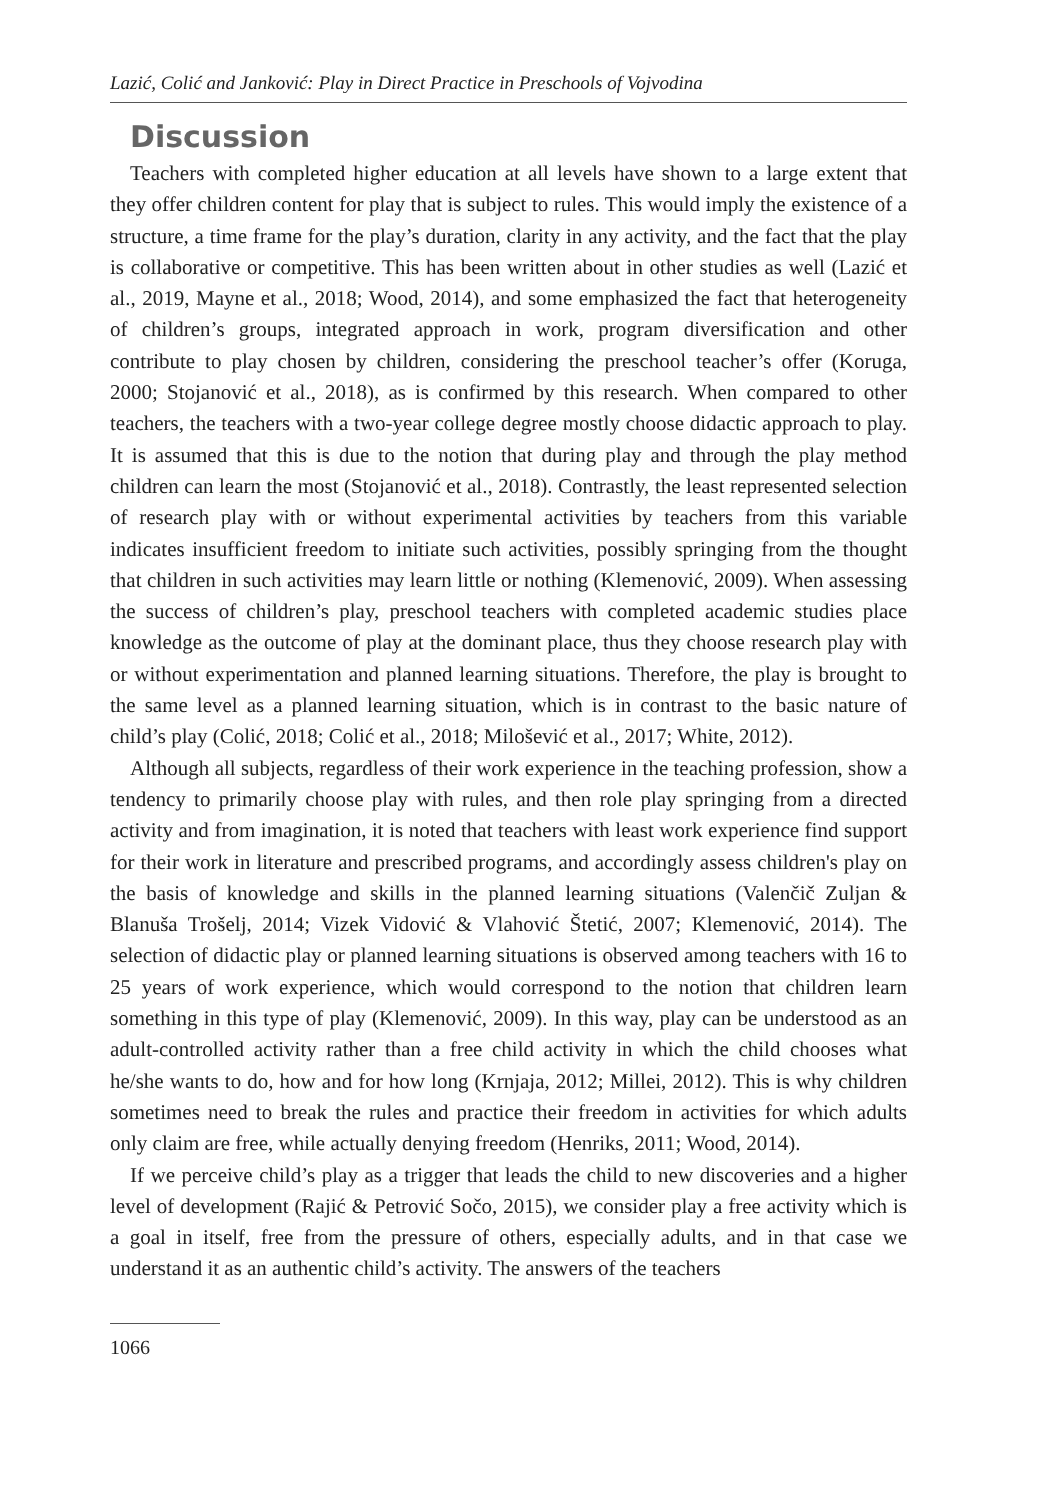Lazić, Colić and Janković: Play in Direct Practice in Preschools of Vojvodina
Discussion
Teachers with completed higher education at all levels have shown to a large extent that they offer children content for play that is subject to rules. This would imply the existence of a structure, a time frame for the play’s duration, clarity in any activity, and the fact that the play is collaborative or competitive. This has been written about in other studies as well (Lazić et al., 2019, Mayne et al., 2018; Wood, 2014), and some emphasized the fact that heterogeneity of children’s groups, integrated approach in work, program diversification and other contribute to play chosen by children, considering the preschool teacher’s offer (Koruga, 2000; Stojanović et al., 2018), as is confirmed by this research. When compared to other teachers, the teachers with a two-year college degree mostly choose didactic approach to play. It is assumed that this is due to the notion that during play and through the play method children can learn the most (Stojanović et al., 2018). Contrastly, the least represented selection of research play with or without experimental activities by teachers from this variable indicates insufficient freedom to initiate such activities, possibly springing from the thought that children in such activities may learn little or nothing (Klemenović, 2009). When assessing the success of children’s play, preschool teachers with completed academic studies place knowledge as the outcome of play at the dominant place, thus they choose research play with or without experimentation and planned learning situations. Therefore, the play is brought to the same level as a planned learning situation, which is in contrast to the basic nature of child’s play (Colić, 2018; Colić et al., 2018; Milošević et al., 2017; White, 2012).
Although all subjects, regardless of their work experience in the teaching profession, show a tendency to primarily choose play with rules, and then role play springing from a directed activity and from imagination, it is noted that teachers with least work experience find support for their work in literature and prescribed programs, and accordingly assess children's play on the basis of knowledge and skills in the planned learning situations (Valenčič Zuljan & Blanuša Trošelj, 2014; Vizek Vidović & Vlahović Štetić, 2007; Klemenović, 2014). The selection of didactic play or planned learning situations is observed among teachers with 16 to 25 years of work experience, which would correspond to the notion that children learn something in this type of play (Klemenović, 2009). In this way, play can be understood as an adult-controlled activity rather than a free child activity in which the child chooses what he/she wants to do, how and for how long (Krnjaja, 2012; Millei, 2012). This is why children sometimes need to break the rules and practice their freedom in activities for which adults only claim are free, while actually denying freedom (Henriks, 2011; Wood, 2014).
If we perceive child’s play as a trigger that leads the child to new discoveries and a higher level of development (Rajić & Petrović Sočo, 2015), we consider play a free activity which is a goal in itself, free from the pressure of others, especially adults, and in that case we understand it as an authentic child’s activity. The answers of the teachers
1066